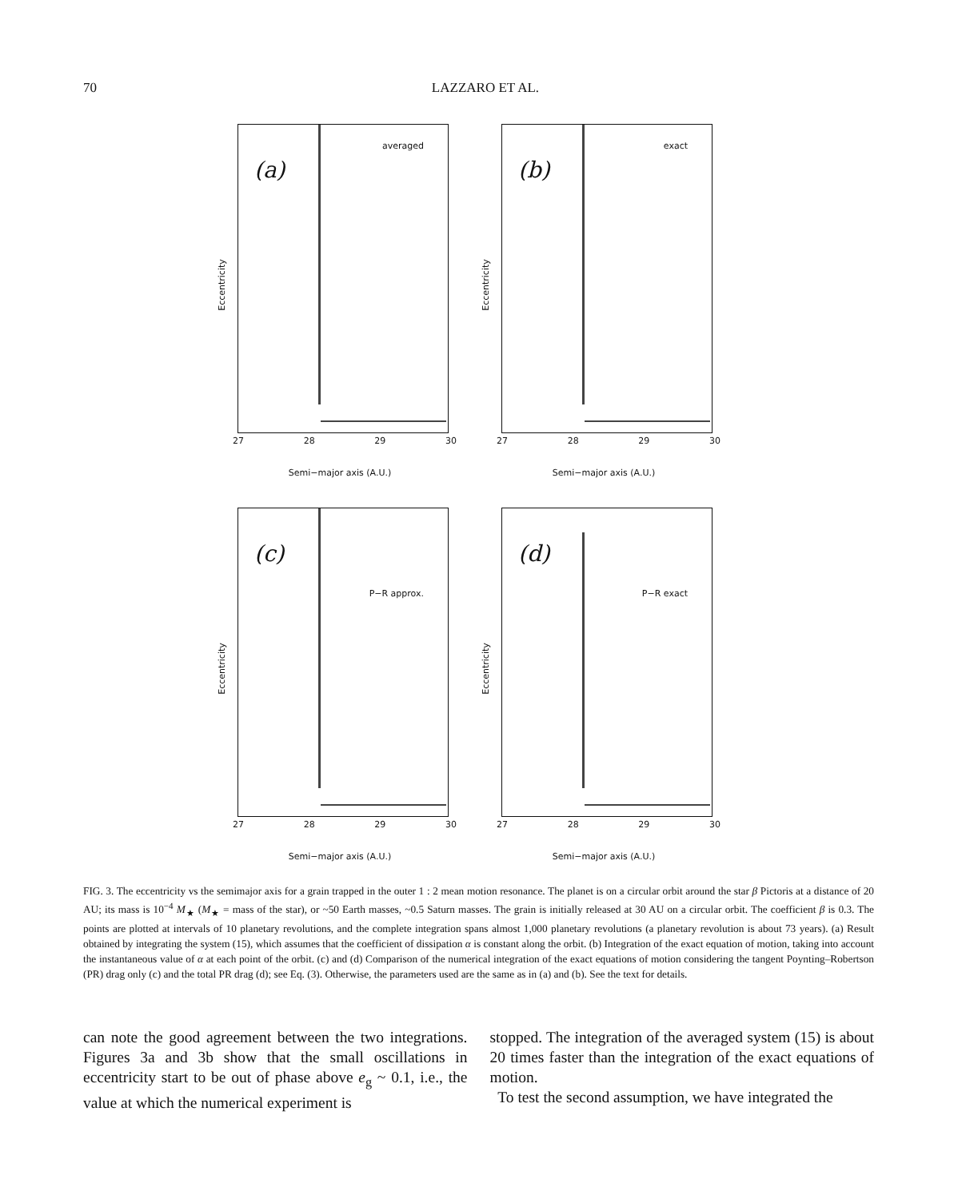70 LAZZARO ET AL.
(a)
averaged
Eccentricity
27 28 29 30
Semi−major axis (A.U.)
(b)
exact
Eccentricity
27 28 29 30
Semi−major axis (A.U.)
(c)
P−R approx.
Eccentricity
27 28 29 30
Semi−major axis (A.U.)
(d)
P−R exact
Eccentricity
27 28 29 30
Semi−major axis (A.U.)
FIG. 3. The eccentricity vs the semimajor axis for a grain trapped in the outer 1 : 2 mean motion resonance. The planet is on a circular orbit around the star β Pictoris at a distance of 20 AU; its mass is 10<sup>−4</sup> M<sub>★</sub> (M<sub>★</sub> = mass of the star), or ~50 Earth masses, ~0.5 Saturn masses. The grain is initially released at 30 AU on a circular orbit. The coefficient β is 0.3. The points are plotted at intervals of 10 planetary revolutions, and the complete integration spans almost 1,000 planetary revolutions (a planetary revolution is about 73 years). (a) Result obtained by integrating the system (15), which assumes that the coefficient of dissipation α is constant along the orbit. (b) Integration of the exact equation of motion, taking into account the instantaneous value of α at each point of the orbit. (c) and (d) Comparison of the numerical integration of the exact equations of motion considering the tangent Poynting–Robertson (PR) drag only (c) and the total PR drag (d); see Eq. (3). Otherwise, the parameters used are the same as in (a) and (b). See the text for details.
can note the good agreement between the two integrations. Figures 3a and 3b show that the small oscillations in eccentricity start to be out of phase above e<sub>g</sub> ~ 0.1, i.e., the value at which the numerical experiment is
stopped. The integration of the averaged system (15) is about 20 times faster than the integration of the exact equations of motion.
To test the second assumption, we have integrated the